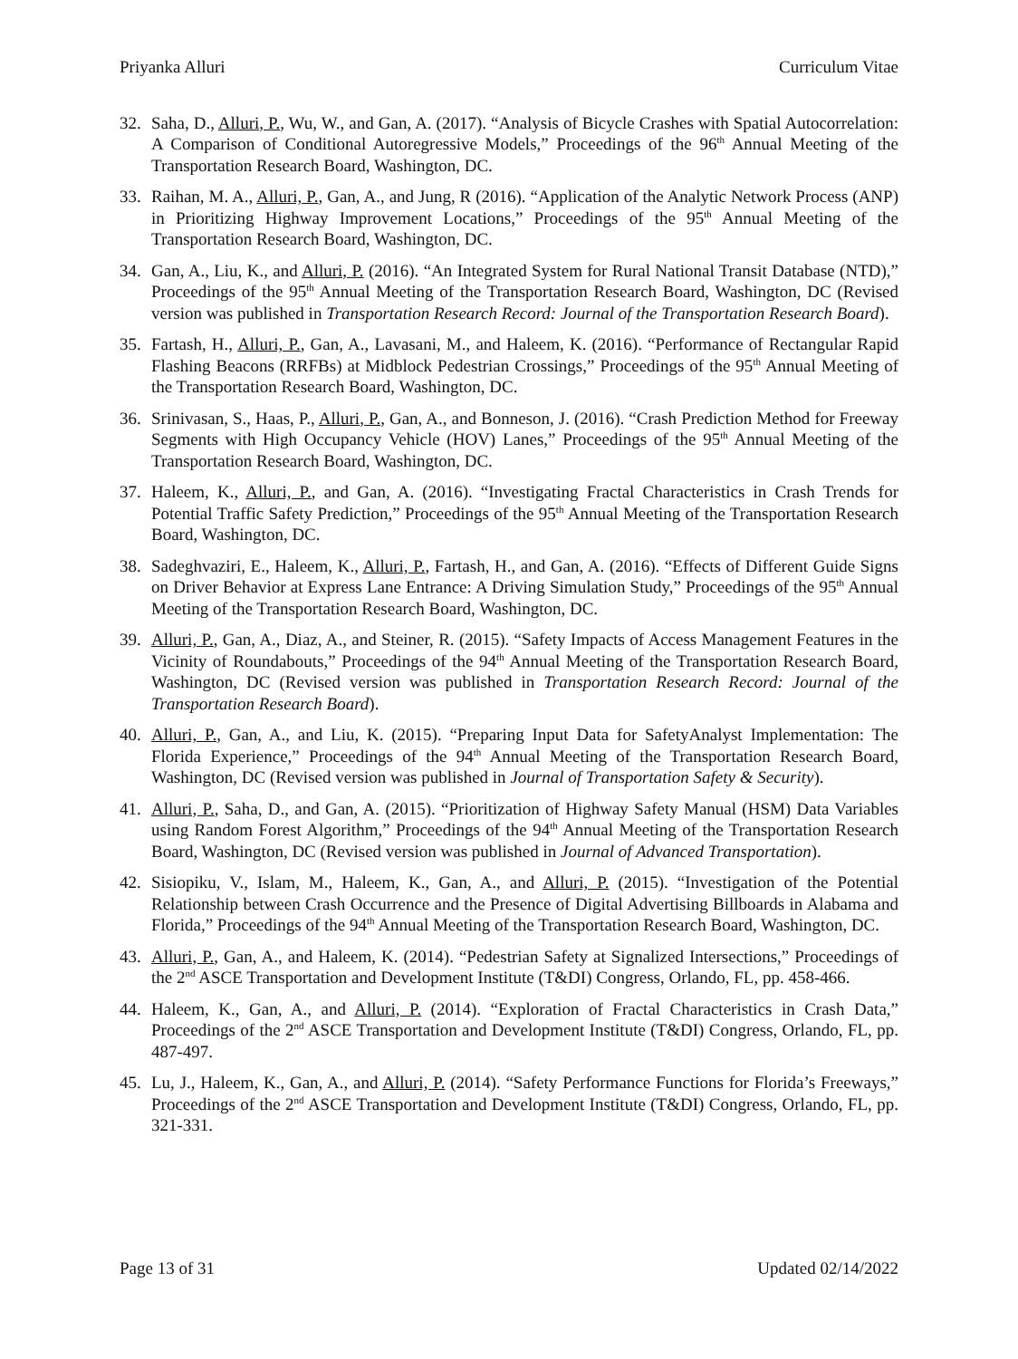Priyanka Alluri Curriculum Vitae
32. Saha, D., Alluri, P., Wu, W., and Gan, A. (2017). “Analysis of Bicycle Crashes with Spatial Autocorrelation: A Comparison of Conditional Autoregressive Models,” Proceedings of the 96<sup>th</sup> Annual Meeting of the Transportation Research Board, Washington, DC.
33. Raihan, M. A., Alluri, P., Gan, A., and Jung, R (2016). “Application of the Analytic Network Process (ANP) in Prioritizing Highway Improvement Locations,” Proceedings of the 95<sup>th</sup> Annual Meeting of the Transportation Research Board, Washington, DC.
34. Gan, A., Liu, K., and Alluri, P. (2016). “An Integrated System for Rural National Transit Database (NTD),” Proceedings of the 95<sup>th</sup> Annual Meeting of the Transportation Research Board, Washington, DC (Revised version was published in Transportation Research Record: Journal of the Transportation Research Board).
35. Fartash, H., Alluri, P., Gan, A., Lavasani, M., and Haleem, K. (2016). “Performance of Rectangular Rapid Flashing Beacons (RRFBs) at Midblock Pedestrian Crossings,” Proceedings of the 95<sup>th</sup> Annual Meeting of the Transportation Research Board, Washington, DC.
36. Srinivasan, S., Haas, P., Alluri, P., Gan, A., and Bonneson, J. (2016). “Crash Prediction Method for Freeway Segments with High Occupancy Vehicle (HOV) Lanes,” Proceedings of the 95<sup>th</sup> Annual Meeting of the Transportation Research Board, Washington, DC.
37. Haleem, K., Alluri, P., and Gan, A. (2016). “Investigating Fractal Characteristics in Crash Trends for Potential Traffic Safety Prediction,” Proceedings of the 95<sup>th</sup> Annual Meeting of the Transportation Research Board, Washington, DC.
38. Sadeghvaziri, E., Haleem, K., Alluri, P., Fartash, H., and Gan, A. (2016). “Effects of Different Guide Signs on Driver Behavior at Express Lane Entrance: A Driving Simulation Study,” Proceedings of the 95<sup>th</sup> Annual Meeting of the Transportation Research Board, Washington, DC.
39. Alluri, P., Gan, A., Diaz, A., and Steiner, R. (2015). “Safety Impacts of Access Management Features in the Vicinity of Roundabouts,” Proceedings of the 94<sup>th</sup> Annual Meeting of the Transportation Research Board, Washington, DC (Revised version was published in Transportation Research Record: Journal of the Transportation Research Board).
40. Alluri, P., Gan, A., and Liu, K. (2015). “Preparing Input Data for SafetyAnalyst Implementation: The Florida Experience,” Proceedings of the 94<sup>th</sup> Annual Meeting of the Transportation Research Board, Washington, DC (Revised version was published in Journal of Transportation Safety & Security).
41. Alluri, P., Saha, D., and Gan, A. (2015). “Prioritization of Highway Safety Manual (HSM) Data Variables using Random Forest Algorithm,” Proceedings of the 94<sup>th</sup> Annual Meeting of the Transportation Research Board, Washington, DC (Revised version was published in Journal of Advanced Transportation).
42. Sisiopiku, V., Islam, M., Haleem, K., Gan, A., and Alluri, P. (2015). “Investigation of the Potential Relationship between Crash Occurrence and the Presence of Digital Advertising Billboards in Alabama and Florida,” Proceedings of the 94<sup>th</sup> Annual Meeting of the Transportation Research Board, Washington, DC.
43. Alluri, P., Gan, A., and Haleem, K. (2014). “Pedestrian Safety at Signalized Intersections,” Proceedings of the 2<sup>nd</sup> ASCE Transportation and Development Institute (T&DI) Congress, Orlando, FL, pp. 458-466.
44. Haleem, K., Gan, A., and Alluri, P. (2014). “Exploration of Fractal Characteristics in Crash Data,” Proceedings of the 2<sup>nd</sup> ASCE Transportation and Development Institute (T&DI) Congress, Orlando, FL, pp. 487-497.
45. Lu, J., Haleem, K., Gan, A., and Alluri, P. (2014). “Safety Performance Functions for Florida’s Freeways,” Proceedings of the 2<sup>nd</sup> ASCE Transportation and Development Institute (T&DI) Congress, Orlando, FL, pp. 321-331.
Page 13 of 31 Updated 02/14/2022